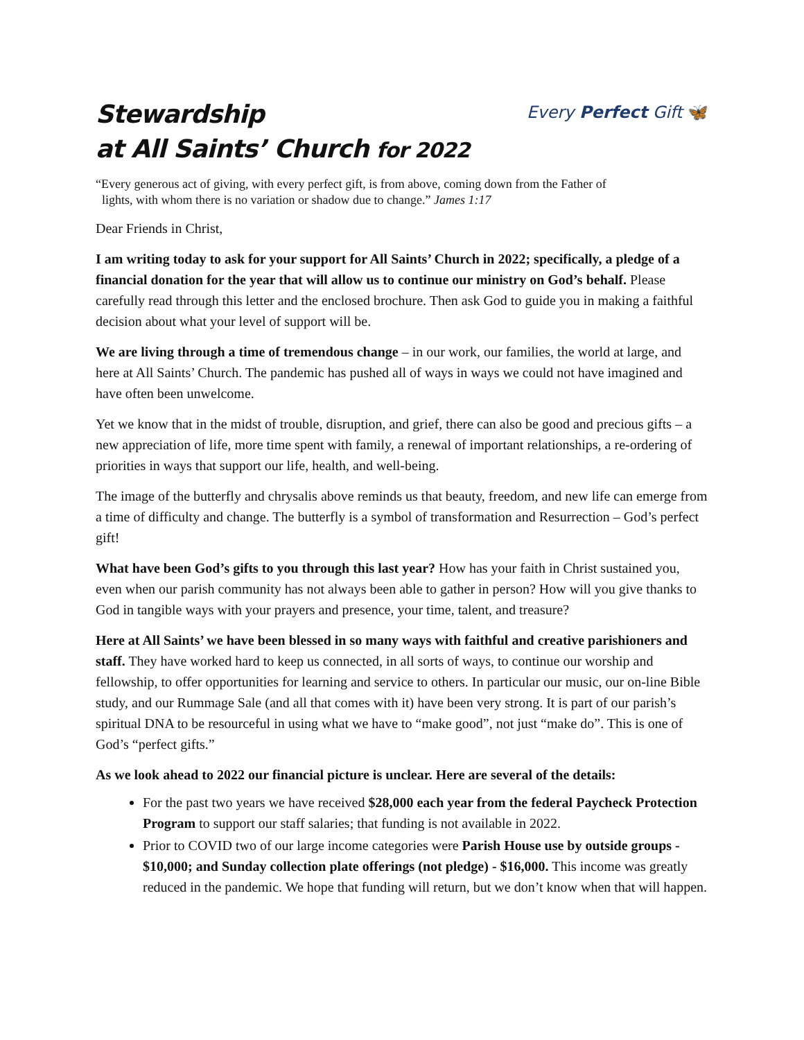Stewardship
at All Saints’ Church for 2022
Every Perfect Gift 🦋
“Every generous act of giving, with every perfect gift, is from above, coming down from the Father of
lights, with whom there is no variation or shadow due to change.” James 1:17
Dear Friends in Christ,
I am writing today to ask for your support for All Saints’ Church in 2022; specifically, a pledge of a financial donation for the year that will allow us to continue our ministry on God’s behalf. Please carefully read through this letter and the enclosed brochure. Then ask God to guide you in making a faithful decision about what your level of support will be.
We are living through a time of tremendous change – in our work, our families, the world at large, and here at All Saints’ Church. The pandemic has pushed all of ways in ways we could not have imagined and have often been unwelcome.
Yet we know that in the midst of trouble, disruption, and grief, there can also be good and precious gifts – a new appreciation of life, more time spent with family, a renewal of important relationships, a re-ordering of priorities in ways that support our life, health, and well-being.
The image of the butterfly and chrysalis above reminds us that beauty, freedom, and new life can emerge from a time of difficulty and change. The butterfly is a symbol of transformation and Resurrection – God’s perfect gift!
What have been God’s gifts to you through this last year? How has your faith in Christ sustained you, even when our parish community has not always been able to gather in person? How will you give thanks to God in tangible ways with your prayers and presence, your time, talent, and treasure?
Here at All Saints’ we have been blessed in so many ways with faithful and creative parishioners and staff. They have worked hard to keep us connected, in all sorts of ways, to continue our worship and fellowship, to offer opportunities for learning and service to others. In particular our music, our on-line Bible study, and our Rummage Sale (and all that comes with it) have been very strong. It is part of our parish’s spiritual DNA to be resourceful in using what we have to “make good”, not just “make do”. This is one of God’s “perfect gifts.”
As we look ahead to 2022 our financial picture is unclear. Here are several of the details:
For the past two years we have received $28,000 each year from the federal Paycheck Protection Program to support our staff salaries; that funding is not available in 2022.
Prior to COVID two of our large income categories were Parish House use by outside groups - $10,000; and Sunday collection plate offerings (not pledge) - $16,000. This income was greatly reduced in the pandemic. We hope that funding will return, but we don’t know when that will happen.